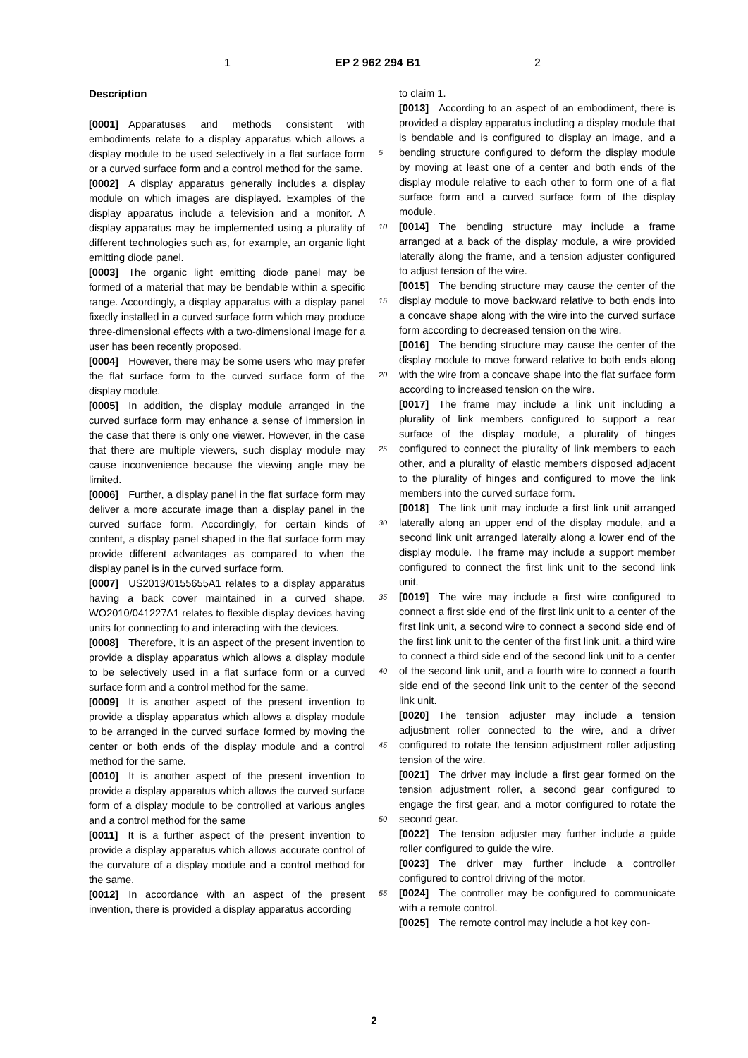1 EP 2 962 294 B1 2
Description
[0001] Apparatuses and methods consistent with embodiments relate to a display apparatus which allows a display module to be used selectively in a flat surface form or a curved surface form and a control method for the same.
[0002] A display apparatus generally includes a display module on which images are displayed. Examples of the display apparatus include a television and a monitor. A display apparatus may be implemented using a plurality of different technologies such as, for example, an organic light emitting diode panel.
[0003] The organic light emitting diode panel may be formed of a material that may be bendable within a specific range. Accordingly, a display apparatus with a display panel fixedly installed in a curved surface form which may produce three-dimensional effects with a two-dimensional image for a user has been recently proposed.
[0004] However, there may be some users who may prefer the flat surface form to the curved surface form of the display module.
[0005] In addition, the display module arranged in the curved surface form may enhance a sense of immersion in the case that there is only one viewer. However, in the case that there are multiple viewers, such display module may cause inconvenience because the viewing angle may be limited.
[0006] Further, a display panel in the flat surface form may deliver a more accurate image than a display panel in the curved surface form. Accordingly, for certain kinds of content, a display panel shaped in the flat surface form may provide different advantages as compared to when the display panel is in the curved surface form.
[0007] US2013/0155655A1 relates to a display apparatus having a back cover maintained in a curved shape. WO2010/041227A1 relates to flexible display devices having units for connecting to and interacting with the devices.
[0008] Therefore, it is an aspect of the present invention to provide a display apparatus which allows a display module to be selectively used in a flat surface form or a curved surface form and a control method for the same.
[0009] It is another aspect of the present invention to provide a display apparatus which allows a display module to be arranged in the curved surface formed by moving the center or both ends of the display module and a control method for the same.
[0010] It is another aspect of the present invention to provide a display apparatus which allows the curved surface form of a display module to be controlled at various angles and a control method for the same
[0011] It is a further aspect of the present invention to provide a display apparatus which allows accurate control of the curvature of a display module and a control method for the same.
[0012] In accordance with an aspect of the present invention, there is provided a display apparatus according
to claim 1.
[0013] According to an aspect of an embodiment, there is provided a display apparatus including a display module that is bendable and is configured to display an image, and a bending structure configured to deform the display module by moving at least one of a center and both ends of the display module relative to each other to form one of a flat surface form and a curved surface form of the display module.
[0014] The bending structure may include a frame arranged at a back of the display module, a wire provided laterally along the frame, and a tension adjuster configured to adjust tension of the wire.
[0015] The bending structure may cause the center of the display module to move backward relative to both ends into a concave shape along with the wire into the curved surface form according to decreased tension on the wire.
[0016] The bending structure may cause the center of the display module to move forward relative to both ends along with the wire from a concave shape into the flat surface form according to increased tension on the wire.
[0017] The frame may include a link unit including a plurality of link members configured to support a rear surface of the display module, a plurality of hinges configured to connect the plurality of link members to each other, and a plurality of elastic members disposed adjacent to the plurality of hinges and configured to move the link members into the curved surface form.
[0018] The link unit may include a first link unit arranged laterally along an upper end of the display module, and a second link unit arranged laterally along a lower end of the display module. The frame may include a support member configured to connect the first link unit to the second link unit.
[0019] The wire may include a first wire configured to connect a first side end of the first link unit to a center of the first link unit, a second wire to connect a second side end of the first link unit to the center of the first link unit, a third wire to connect a third side end of the second link unit to a center of the second link unit, and a fourth wire to connect a fourth side end of the second link unit to the center of the second link unit.
[0020] The tension adjuster may include a tension adjustment roller connected to the wire, and a driver configured to rotate the tension adjustment roller adjusting tension of the wire.
[0021] The driver may include a first gear formed on the tension adjustment roller, a second gear configured to engage the first gear, and a motor configured to rotate the second gear.
[0022] The tension adjuster may further include a guide roller configured to guide the wire.
[0023] The driver may further include a controller configured to control driving of the motor.
[0024] The controller may be configured to communicate with a remote control.
[0025] The remote control may include a hot key con-
5
10
15
20
25
30
35
40
45
50
55
2